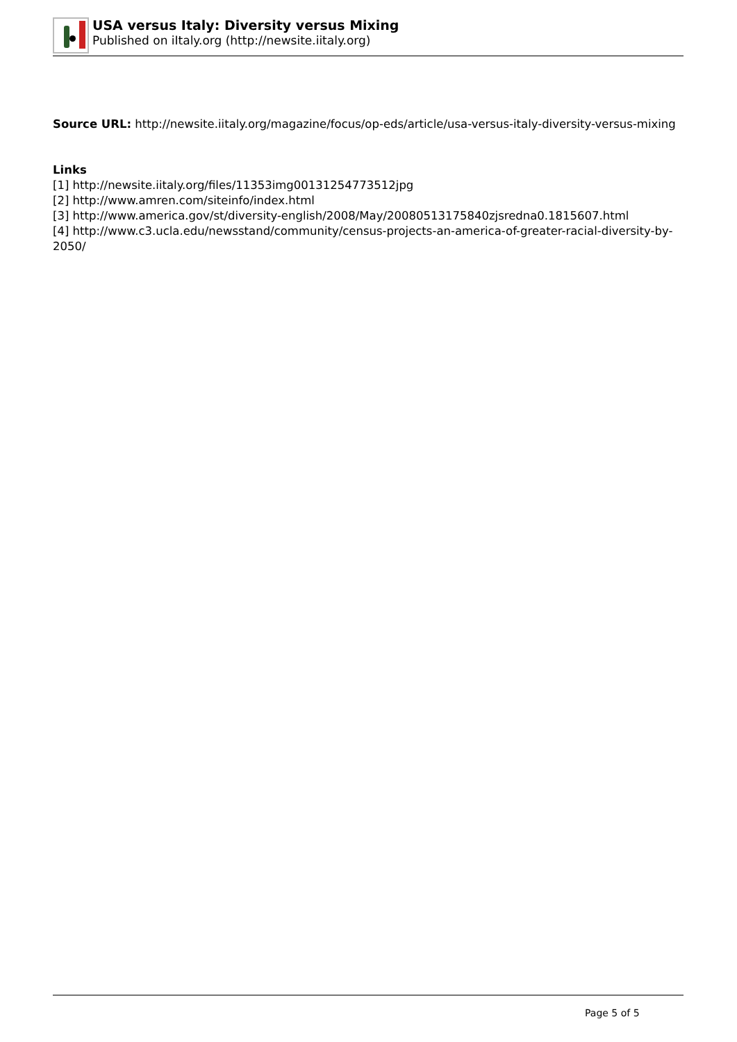USA versus Italy: Diversity versus Mixing
Published on iItaly.org (http://newsite.iitaly.org)
Source URL: http://newsite.iitaly.org/magazine/focus/op-eds/article/usa-versus-italy-diversity-versus-mixing
Links
[1] http://newsite.iitaly.org/files/11353img00131254773512jpg
[2] http://www.amren.com/siteinfo/index.html
[3] http://www.america.gov/st/diversity-english/2008/May/20080513175840zjsredna0.1815607.html
[4] http://www.c3.ucla.edu/newsstand/community/census-projects-an-america-of-greater-racial-diversity-by-2050/
Page 5 of 5